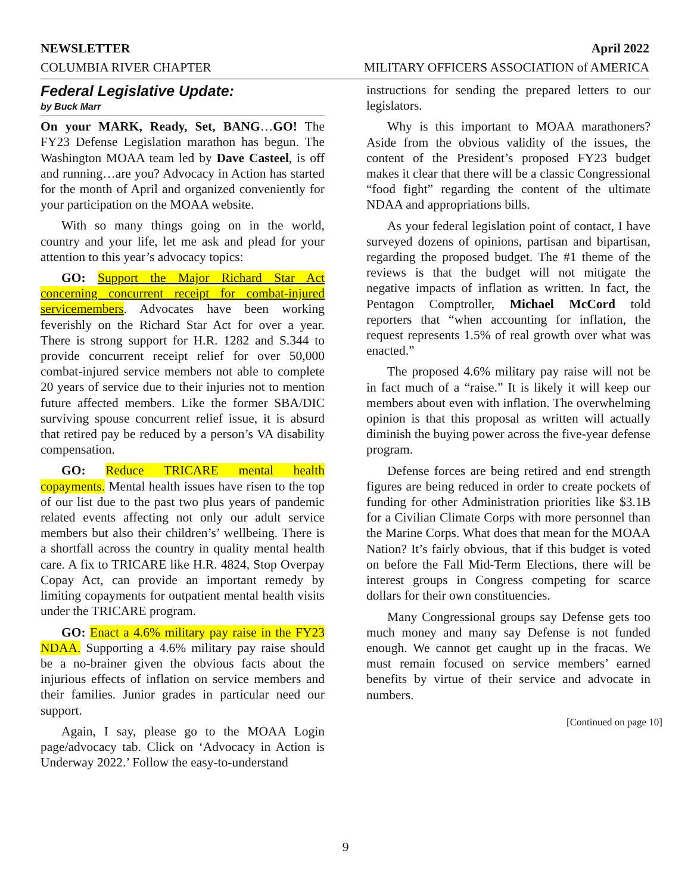NEWSLETTER April 2022
COLUMBIA RIVER CHAPTER MILITARY OFFICERS ASSOCIATION of AMERICA
Federal Legislative Update:
by Buck Marr
On your MARK, Ready, Set, BANG…GO! The FY23 Defense Legislation marathon has begun. The Washington MOAA team led by Dave Casteel, is off and running…are you? Advocacy in Action has started for the month of April and organized conveniently for your participation on the MOAA website.
With so many things going on in the world, country and your life, let me ask and plead for your attention to this year’s advocacy topics:
GO: Support the Major Richard Star Act concerning concurrent receipt for combat-injured servicemembers. Advocates have been working feverishly on the Richard Star Act for over a year. There is strong support for H.R. 1282 and S.344 to provide concurrent receipt relief for over 50,000 combat-injured service members not able to complete 20 years of service due to their injuries not to mention future affected members. Like the former SBA/DIC surviving spouse concurrent relief issue, it is absurd that retired pay be reduced by a person’s VA disability compensation.
GO: Reduce TRICARE mental health copayments. Mental health issues have risen to the top of our list due to the past two plus years of pandemic related events affecting not only our adult service members but also their children’s’ wellbeing. There is a shortfall across the country in quality mental health care. A fix to TRICARE like H.R. 4824, Stop Overpay Copay Act, can provide an important remedy by limiting copayments for outpatient mental health visits under the TRICARE program.
GO: Enact a 4.6% military pay raise in the FY23 NDAA. Supporting a 4.6% military pay raise should be a no-brainer given the obvious facts about the injurious effects of inflation on service members and their families. Junior grades in particular need our support.
Again, I say, please go to the MOAA Login page/advocacy tab. Click on ‘Advocacy in Action is Underway 2022.’ Follow the easy-to-understand
instructions for sending the prepared letters to our legislators.
Why is this important to MOAA marathoners? Aside from the obvious validity of the issues, the content of the President’s proposed FY23 budget makes it clear that there will be a classic Congressional “food fight” regarding the content of the ultimate NDAA and appropriations bills.
As your federal legislation point of contact, I have surveyed dozens of opinions, partisan and bipartisan, regarding the proposed budget. The #1 theme of the reviews is that the budget will not mitigate the negative impacts of inflation as written. In fact, the Pentagon Comptroller, Michael McCord told reporters that “when accounting for inflation, the request represents 1.5% of real growth over what was enacted.”
The proposed 4.6% military pay raise will not be in fact much of a “raise.” It is likely it will keep our members about even with inflation. The overwhelming opinion is that this proposal as written will actually diminish the buying power across the five-year defense program.
Defense forces are being retired and end strength figures are being reduced in order to create pockets of funding for other Administration priorities like $3.1B for a Civilian Climate Corps with more personnel than the Marine Corps. What does that mean for the MOAA Nation? It’s fairly obvious, that if this budget is voted on before the Fall Mid-Term Elections, there will be interest groups in Congress competing for scarce dollars for their own constituencies.
Many Congressional groups say Defense gets too much money and many say Defense is not funded enough. We cannot get caught up in the fracas. We must remain focused on service members’ earned benefits by virtue of their service and advocate in numbers.
[Continued on page 10]
9